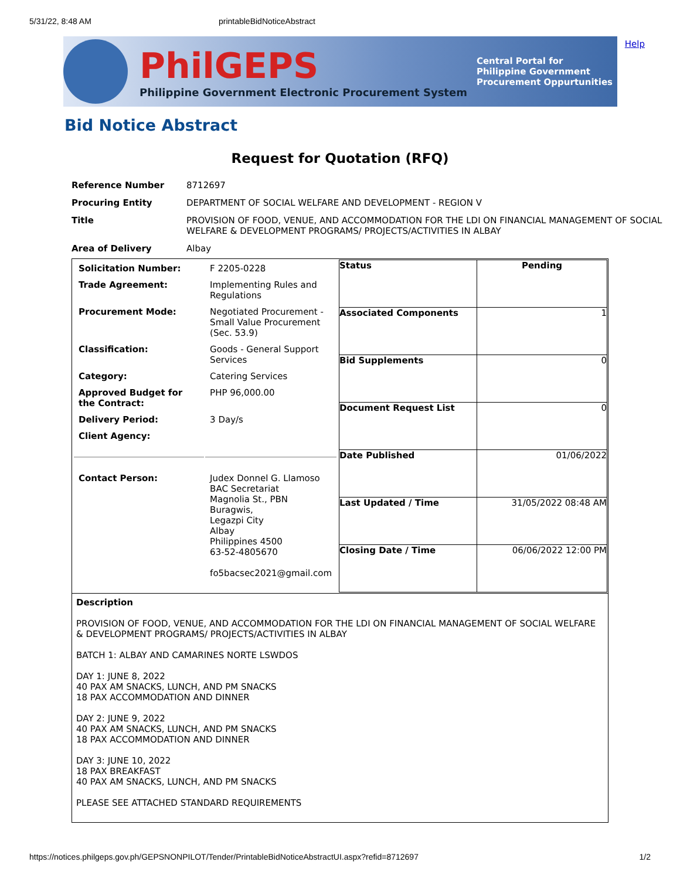5/31/22, 8:48 AM printableBidNoticeAbstract
Help
PhilGEPS
Philippine Government Electronic Procurement System
Central Portal for
Philippine Government
Procurement Oppurtunities
Bid Notice Abstract
Request for Quotation (RFQ)
| Reference Number | 8712697 |
| Procuring Entity | DEPARTMENT OF SOCIAL WELFARE AND DEVELOPMENT - REGION V |
| Title | PROVISION OF FOOD, VENUE, AND ACCOMMODATION FOR THE LDI ON FINANCIAL MANAGEMENT OF SOCIAL WELFARE & DEVELOPMENT PROGRAMS/ PROJECTS/ACTIVITIES IN ALBAY |
| Area of Delivery | Albay |
| / Solicitation Number: / F 2205-0228 / / Trade Agreement: / Implementing Rules and Regulations / / Procurement Mode: / Negotiated Procurement - Small Value Procurement (Sec. 53.9) / / Classification: / Goods - General Support Services / / Category: / Catering Services / / Approved Budget for the Contract: / PHP 96,000.00 / / Delivery Period: / 3 Day/s / / Client Agency: / / / Contact Person: / Judex Donnel G. Llamoso BAC Secretariat Magnolia St., PBN Buragwis, Legazpi City Albay Philippines 4500 63-52-4805670 fo5bacsec2021@gmail.com / | / Status / Pending / / Associated Components / 1 / / Bid Supplements / 0 / / Document Request List / 0 / / Date Published / 01/06/2022 / / Last Updated / Time / 31/05/2022 08:48 AM / / Closing Date / Time / 06/06/2022 12:00 PM / |
| Description PROVISION OF FOOD, VENUE, AND ACCOMMODATION FOR THE LDI ON FINANCIAL MANAGEMENT OF SOCIAL WELFARE & DEVELOPMENT PROGRAMS/ PROJECTS/ACTIVITIES IN ALBAY BATCH 1: ALBAY AND CAMARINES NORTE LSWDOS DAY 1: JUNE 8, 2022 40 PAX AM SNACKS, LUNCH, AND PM SNACKS 18 PAX ACCOMMODATION AND DINNER DAY 2: JUNE 9, 2022 40 PAX AM SNACKS, LUNCH, AND PM SNACKS 18 PAX ACCOMMODATION AND DINNER DAY 3: JUNE 10, 2022 18 PAX BREAKFAST 40 PAX AM SNACKS, LUNCH, AND PM SNACKS PLEASE SEE ATTACHED STANDARD REQUIREMENTS | |
https://notices.philgeps.gov.ph/GEPSNONPILOT/Tender/PrintableBidNoticeAbstractUI.aspx?refid=8712697 1/2